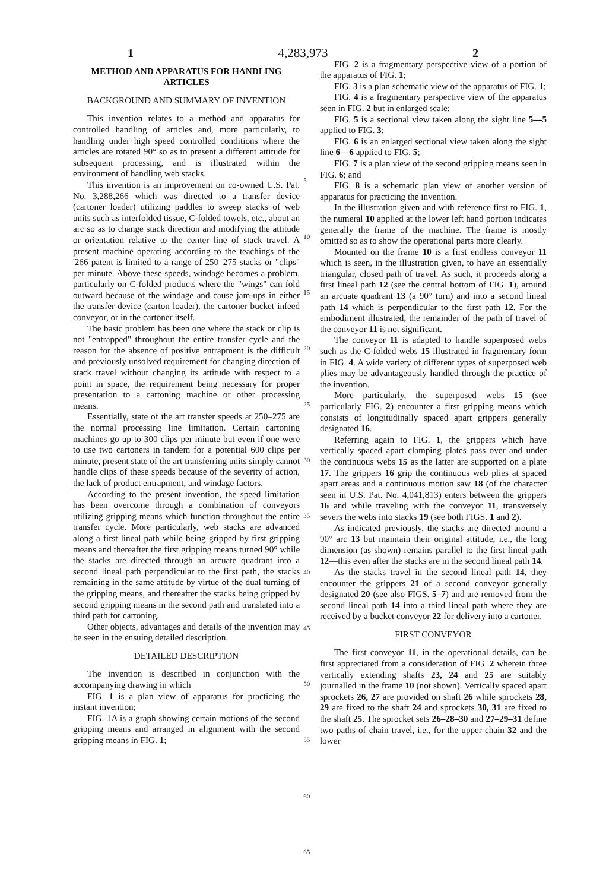1 4,283,973 2
METHOD AND APPARATUS FOR HANDLING ARTICLES
BACKGROUND AND SUMMARY OF INVENTION
This invention relates to a method and apparatus for controlled handling of articles and, more particularly, to handling under high speed controlled conditions where the articles are rotated 90° so as to present a different attitude for subsequent processing, and is illustrated within the environment of handling web stacks.
This invention is an improvement on co-owned U.S. Pat. No. 3,288,266 which was directed to a transfer device (cartoner loader) utilizing paddles to sweep stacks of web units such as interfolded tissue, C-folded towels, etc., about an arc so as to change stack direction and modifying the attitude or orientation relative to the center line of stack travel. A present machine operating according to the teachings of the '266 patent is limited to a range of 250–275 stacks or "clips" per minute. Above these speeds, windage becomes a problem, particularly on C-folded products where the "wings" can fold outward because of the windage and cause jam-ups in either the transfer device (carton loader), the cartoner bucket infeed conveyor, or in the cartoner itself.
The basic problem has been one where the stack or clip is not "entrapped" throughout the entire transfer cycle and the reason for the absence of positive entrapment is the difficult and previously unsolved requirement for changing direction of stack travel without changing its attitude with respect to a point in space, the requirement being necessary for proper presentation to a cartoning machine or other processing means.
Essentially, state of the art transfer speeds at 250–275 are the normal processing line limitation. Certain cartoning machines go up to 300 clips per minute but even if one were to use two cartoners in tandem for a potential 600 clips per minute, present state of the art transferring units simply cannot handle clips of these speeds because of the severity of action, the lack of product entrapment, and windage factors.
According to the present invention, the speed limitation has been overcome through a combination of conveyors utilizing gripping means which function throughout the entire transfer cycle. More particularly, web stacks are advanced along a first lineal path while being gripped by first gripping means and thereafter the first gripping means turned 90° while the stacks are directed through an arcuate quadrant into a second lineal path perpendicular to the first path, the stacks remaining in the same attitude by virtue of the dual turning of the gripping means, and thereafter the stacks being gripped by second gripping means in the second path and translated into a third path for cartoning.
Other objects, advantages and details of the invention may be seen in the ensuing detailed description.
DETAILED DESCRIPTION
The invention is described in conjunction with the accompanying drawing in which
FIG. 1 is a plan view of apparatus for practicing the instant invention;
FIG. 1A is a graph showing certain motions of the second gripping means and arranged in alignment with the second gripping means in FIG. 1;
5
10
15
20
25
30
35
40
45
50
55
60
65
FIG. 2 is a fragmentary perspective view of a portion of the apparatus of FIG. 1;
FIG. 3 is a plan schematic view of the apparatus of FIG. 1;
FIG. 4 is a fragmentary perspective view of the apparatus seen in FIG. 2 but in enlarged scale;
FIG. 5 is a sectional view taken along the sight line 5—5 applied to FIG. 3;
FIG. 6 is an enlarged sectional view taken along the sight line 6—6 applied to FIG. 5;
FIG. 7 is a plan view of the second gripping means seen in FIG. 6; and
FIG. 8 is a schematic plan view of another version of apparatus for practicing the invention.
In the illustration given and with reference first to FIG. 1, the numeral 10 applied at the lower left hand portion indicates generally the frame of the machine. The frame is mostly omitted so as to show the operational parts more clearly.
Mounted on the frame 10 is a first endless conveyor 11 which is seen, in the illustration given, to have an essentially triangular, closed path of travel. As such, it proceeds along a first lineal path 12 (see the central bottom of FIG. 1), around an arcuate quadrant 13 (a 90° turn) and into a second lineal path 14 which is perpendicular to the first path 12. For the embodiment illustrated, the remainder of the path of travel of the conveyor 11 is not significant.
The conveyor 11 is adapted to handle superposed webs such as the C-folded webs 15 illustrated in fragmentary form in FIG. 4. A wide variety of different types of superposed web plies may be advantageously handled through the practice of the invention.
More particularly, the superposed webs 15 (see particularly FIG. 2) encounter a first gripping means which consists of longitudinally spaced apart grippers generally designated 16.
Referring again to FIG. 1, the grippers which have vertically spaced apart clamping plates pass over and under the continuous webs 15 as the latter are supported on a plate 17. The grippers 16 grip the continuous web plies at spaced apart areas and a continuous motion saw 18 (of the character seen in U.S. Pat. No. 4,041,813) enters between the grippers 16 and while traveling with the conveyor 11, transversely severs the webs into stacks 19 (see both FIGS. 1 and 2).
As indicated previously, the stacks are directed around a 90° arc 13 but maintain their original attitude, i.e., the long dimension (as shown) remains parallel to the first lineal path 12—this even after the stacks are in the second lineal path 14.
As the stacks travel in the second lineal path 14, they encounter the grippers 21 of a second conveyor generally designated 20 (see also FIGS. 5–7) and are removed from the second lineal path 14 into a third lineal path where they are received by a bucket conveyor 22 for delivery into a cartoner.
FIRST CONVEYOR
The first conveyor 11, in the operational details, can be first appreciated from a consideration of FIG. 2 wherein three vertically extending shafts 23, 24 and 25 are suitably journalled in the frame 10 (not shown). Vertically spaced apart sprockets 26, 27 are provided on shaft 26 while sprockets 28, 29 are fixed to the shaft 24 and sprockets 30, 31 are fixed to the shaft 25. The sprocket sets 26–28–30 and 27–29–31 define two paths of chain travel, i.e., for the upper chain 32 and the lower